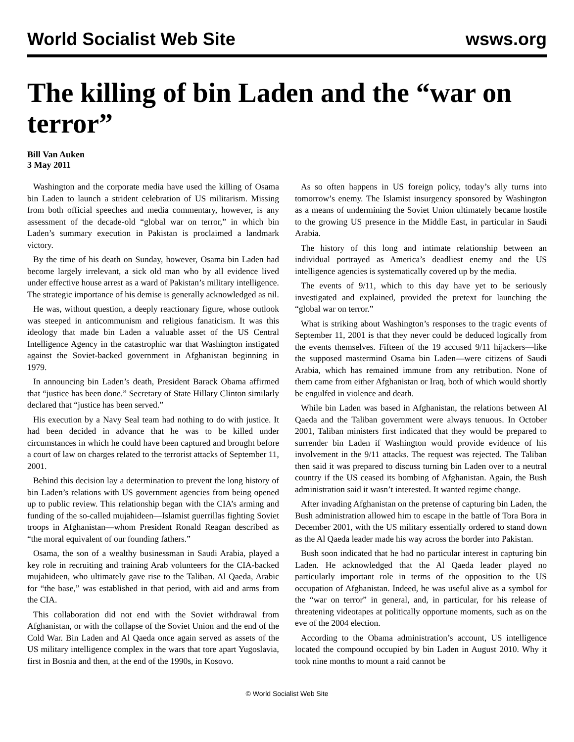World Socialist Web Site wsws.org
The killing of bin Laden and the “war on terror”
Bill Van Auken
3 May 2011
Washington and the corporate media have used the killing of Osama bin Laden to launch a strident celebration of US militarism. Missing from both official speeches and media commentary, however, is any assessment of the decade-old “global war on terror,” in which bin Laden’s summary execution in Pakistan is proclaimed a landmark victory.
By the time of his death on Sunday, however, Osama bin Laden had become largely irrelevant, a sick old man who by all evidence lived under effective house arrest as a ward of Pakistan’s military intelligence. The strategic importance of his demise is generally acknowledged as nil.
He was, without question, a deeply reactionary figure, whose outlook was steeped in anticommunism and religious fanaticism. It was this ideology that made bin Laden a valuable asset of the US Central Intelligence Agency in the catastrophic war that Washington instigated against the Soviet-backed government in Afghanistan beginning in 1979.
In announcing bin Laden’s death, President Barack Obama affirmed that “justice has been done.” Secretary of State Hillary Clinton similarly declared that “justice has been served.”
His execution by a Navy Seal team had nothing to do with justice. It had been decided in advance that he was to be killed under circumstances in which he could have been captured and brought before a court of law on charges related to the terrorist attacks of September 11, 2001.
Behind this decision lay a determination to prevent the long history of bin Laden’s relations with US government agencies from being opened up to public review. This relationship began with the CIA’s arming and funding of the so-called mujahideen—Islamist guerrillas fighting Soviet troops in Afghanistan—whom President Ronald Reagan described as “the moral equivalent of our founding fathers.”
Osama, the son of a wealthy businessman in Saudi Arabia, played a key role in recruiting and training Arab volunteers for the CIA-backed mujahideen, who ultimately gave rise to the Taliban. Al Qaeda, Arabic for “the base,” was established in that period, with aid and arms from the CIA.
This collaboration did not end with the Soviet withdrawal from Afghanistan, or with the collapse of the Soviet Union and the end of the Cold War. Bin Laden and Al Qaeda once again served as assets of the US military intelligence complex in the wars that tore apart Yugoslavia, first in Bosnia and then, at the end of the 1990s, in Kosovo.
As so often happens in US foreign policy, today’s ally turns into tomorrow’s enemy. The Islamist insurgency sponsored by Washington as a means of undermining the Soviet Union ultimately became hostile to the growing US presence in the Middle East, in particular in Saudi Arabia.
The history of this long and intimate relationship between an individual portrayed as America’s deadliest enemy and the US intelligence agencies is systematically covered up by the media.
The events of 9/11, which to this day have yet to be seriously investigated and explained, provided the pretext for launching the “global war on terror.”
What is striking about Washington’s responses to the tragic events of September 11, 2001 is that they never could be deduced logically from the events themselves. Fifteen of the 19 accused 9/11 hijackers—like the supposed mastermind Osama bin Laden—were citizens of Saudi Arabia, which has remained immune from any retribution. None of them came from either Afghanistan or Iraq, both of which would shortly be engulfed in violence and death.
While bin Laden was based in Afghanistan, the relations between Al Qaeda and the Taliban government were always tenuous. In October 2001, Taliban ministers first indicated that they would be prepared to surrender bin Laden if Washington would provide evidence of his involvement in the 9/11 attacks. The request was rejected. The Taliban then said it was prepared to discuss turning bin Laden over to a neutral country if the US ceased its bombing of Afghanistan. Again, the Bush administration said it wasn’t interested. It wanted regime change.
After invading Afghanistan on the pretense of capturing bin Laden, the Bush administration allowed him to escape in the battle of Tora Bora in December 2001, with the US military essentially ordered to stand down as the Al Qaeda leader made his way across the border into Pakistan.
Bush soon indicated that he had no particular interest in capturing bin Laden. He acknowledged that the Al Qaeda leader played no particularly important role in terms of the opposition to the US occupation of Afghanistan. Indeed, he was useful alive as a symbol for the “war on terror” in general, and, in particular, for his release of threatening videotapes at politically opportune moments, such as on the eve of the 2004 election.
According to the Obama administration’s account, US intelligence located the compound occupied by bin Laden in August 2010. Why it took nine months to mount a raid cannot be
© World Socialist Web Site